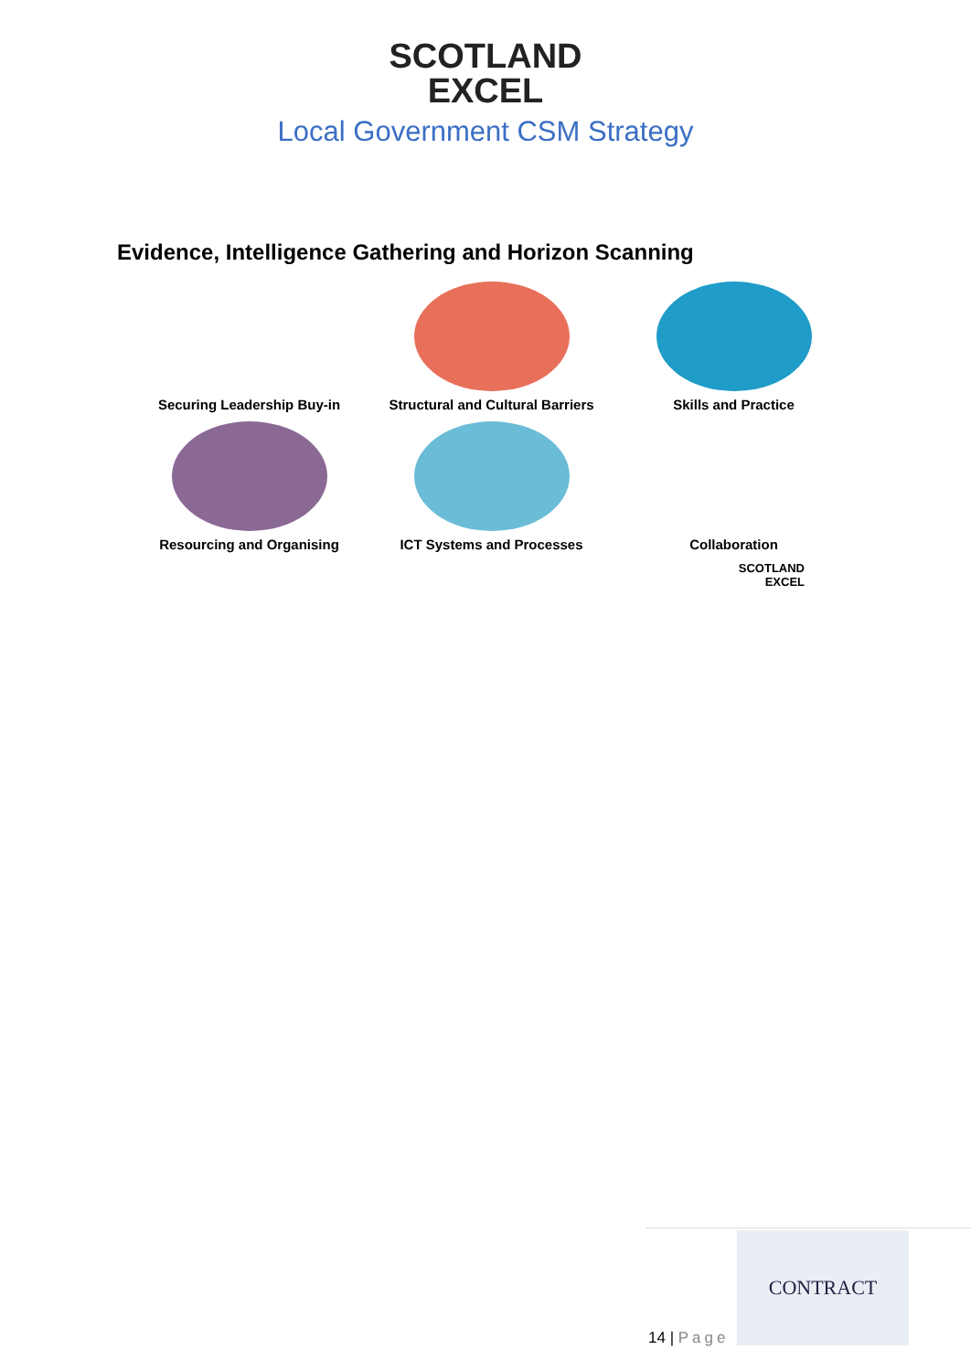SCOTLAND
EXCEL
Local Government CSM Strategy
Evidence, Intelligence Gathering and Horizon Scanning
Securing Leadership Buy-in
Structural and Cultural Barriers
Skills and Practice
Resourcing and Organising
ICT Systems and Processes
Collaboration
SCOTLAND
EXCEL
14 | Page
CONTRACT